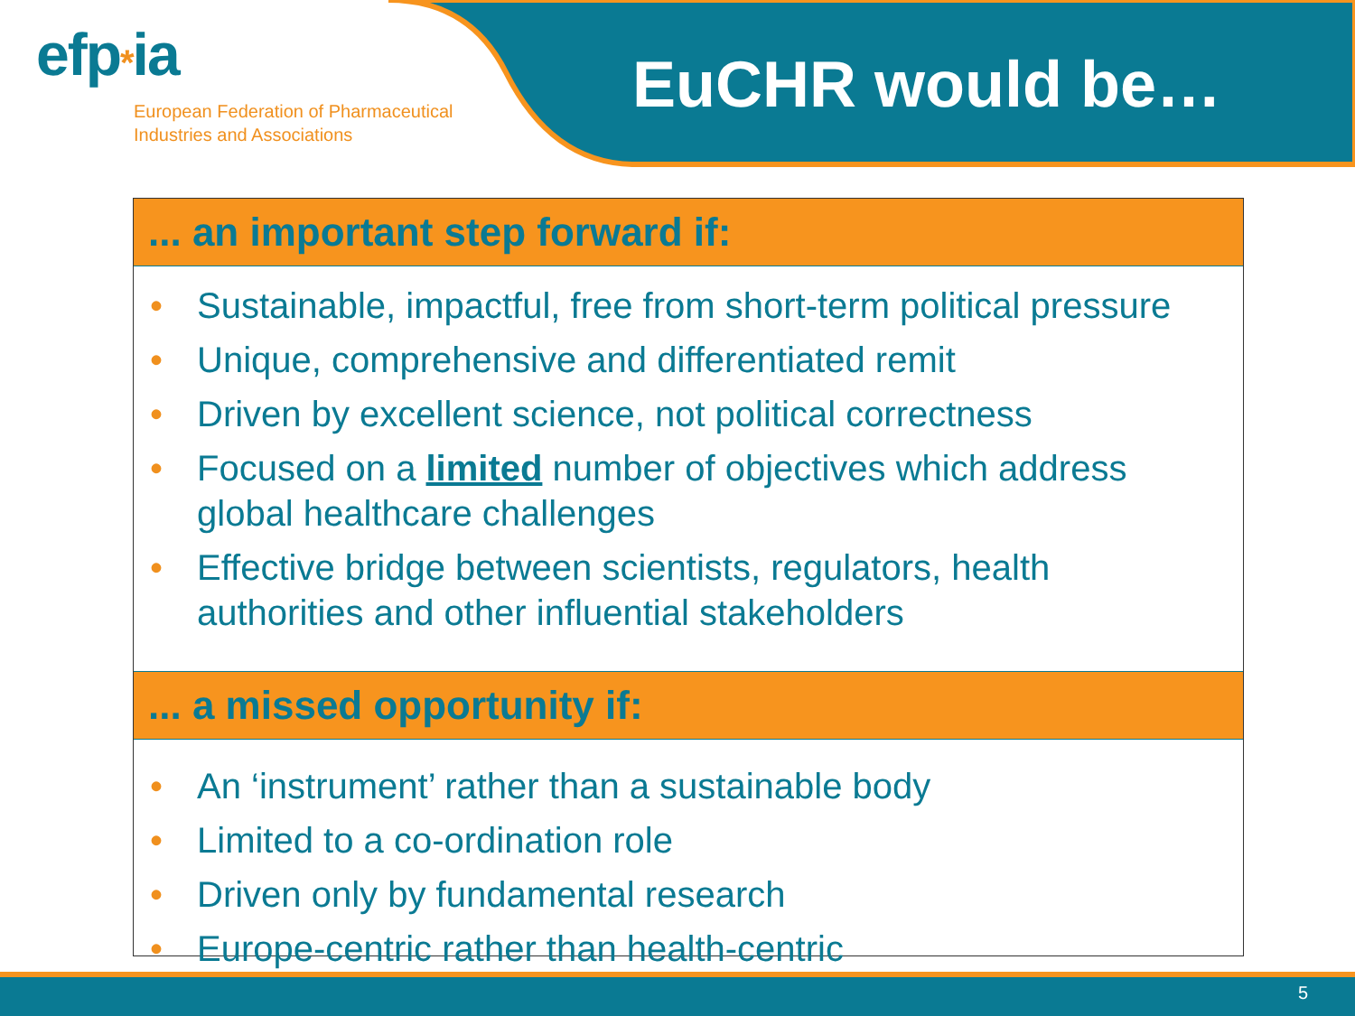efp*ia
European Federation of Pharmaceutical
Industries and Associations
EuCHR would be…
... an important step forward if:
• Sustainable, impactful, free from short-term political pressure
• Unique, comprehensive and differentiated remit
• Driven by excellent science, not political correctness
• Focused on a limited number of objectives which address global healthcare challenges
• Effective bridge between scientists, regulators, health authorities and other influential stakeholders
... a missed opportunity if:
• An ‘instrument’ rather than a sustainable body
• Limited to a co-ordination role
• Driven only by fundamental research
• Europe-centric rather than health-centric
5